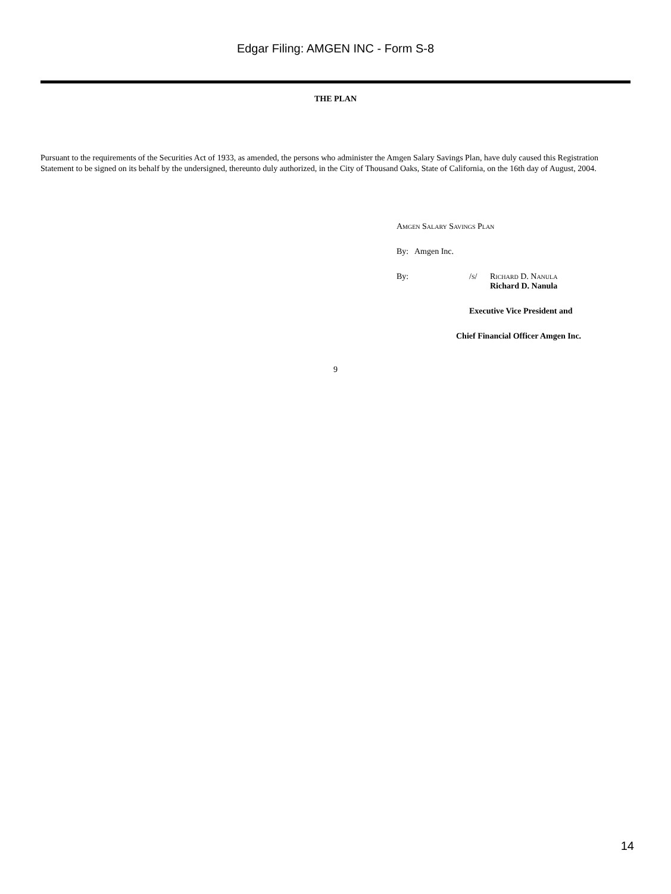Edgar Filing: AMGEN INC - Form S-8
THE PLAN
Pursuant to the requirements of the Securities Act of 1933, as amended, the persons who administer the Amgen Salary Savings Plan, have duly caused this Registration Statement to be signed on its behalf by the undersigned, thereunto duly authorized, in the City of Thousand Oaks, State of California, on the 16th day of August, 2004.
Amgen Salary Savings Plan
By: Amgen Inc.
By: /s/ Richard D. Nanula
Richard D. Nanula
Executive Vice President and
Chief Financial Officer Amgen Inc.
9
14